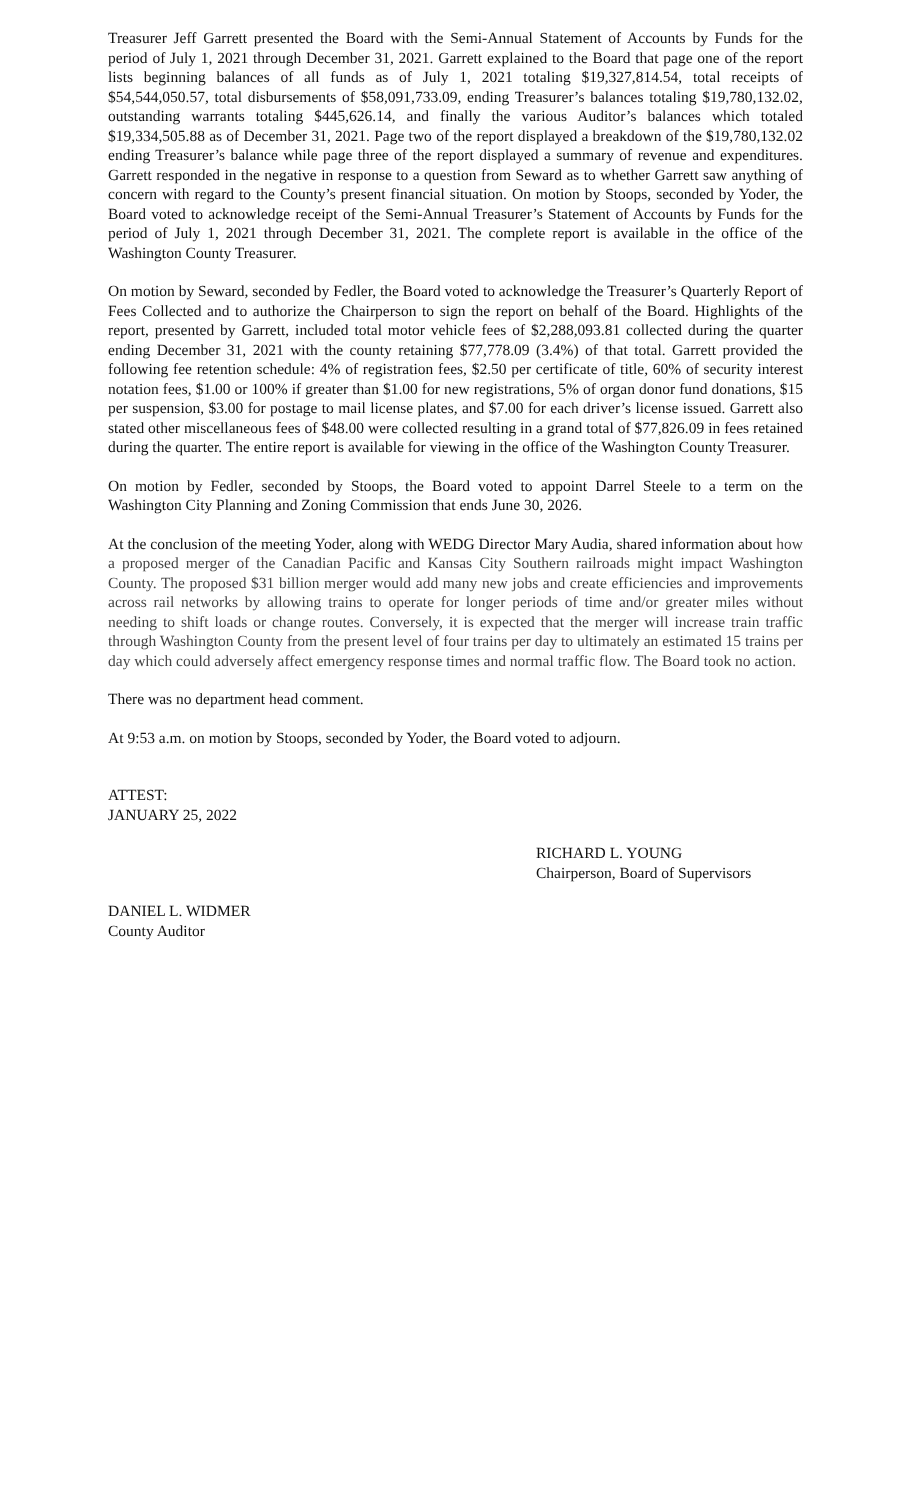Treasurer Jeff Garrett presented the Board with the Semi-Annual Statement of Accounts by Funds for the period of July 1, 2021 through December 31, 2021. Garrett explained to the Board that page one of the report lists beginning balances of all funds as of July 1, 2021 totaling $19,327,814.54, total receipts of $54,544,050.57, total disbursements of $58,091,733.09, ending Treasurer’s balances totaling $19,780,132.02, outstanding warrants totaling $445,626.14, and finally the various Auditor’s balances which totaled $19,334,505.88 as of December 31, 2021. Page two of the report displayed a breakdown of the $19,780,132.02 ending Treasurer’s balance while page three of the report displayed a summary of revenue and expenditures. Garrett responded in the negative in response to a question from Seward as to whether Garrett saw anything of concern with regard to the County’s present financial situation. On motion by Stoops, seconded by Yoder, the Board voted to acknowledge receipt of the Semi-Annual Treasurer’s Statement of Accounts by Funds for the period of July 1, 2021 through December 31, 2021. The complete report is available in the office of the Washington County Treasurer.
On motion by Seward, seconded by Fedler, the Board voted to acknowledge the Treasurer’s Quarterly Report of Fees Collected and to authorize the Chairperson to sign the report on behalf of the Board. Highlights of the report, presented by Garrett, included total motor vehicle fees of $2,288,093.81 collected during the quarter ending December 31, 2021 with the county retaining $77,778.09 (3.4%) of that total. Garrett provided the following fee retention schedule: 4% of registration fees, $2.50 per certificate of title, 60% of security interest notation fees, $1.00 or 100% if greater than $1.00 for new registrations, 5% of organ donor fund donations, $15 per suspension, $3.00 for postage to mail license plates, and $7.00 for each driver’s license issued. Garrett also stated other miscellaneous fees of $48.00 were collected resulting in a grand total of $77,826.09 in fees retained during the quarter. The entire report is available for viewing in the office of the Washington County Treasurer.
On motion by Fedler, seconded by Stoops, the Board voted to appoint Darrel Steele to a term on the Washington City Planning and Zoning Commission that ends June 30, 2026.
At the conclusion of the meeting Yoder, along with WEDG Director Mary Audia, shared information about how a proposed merger of the Canadian Pacific and Kansas City Southern railroads might impact Washington County. The proposed $31 billion merger would add many new jobs and create efficiencies and improvements across rail networks by allowing trains to operate for longer periods of time and/or greater miles without needing to shift loads or change routes. Conversely, it is expected that the merger will increase train traffic through Washington County from the present level of four trains per day to ultimately an estimated 15 trains per day which could adversely affect emergency response times and normal traffic flow. The Board took no action.
There was no department head comment.
At 9:53 a.m. on motion by Stoops, seconded by Yoder, the Board voted to adjourn.
ATTEST:
JANUARY 25, 2022
RICHARD L. YOUNG
Chairperson, Board of Supervisors
DANIEL L. WIDMER
County Auditor